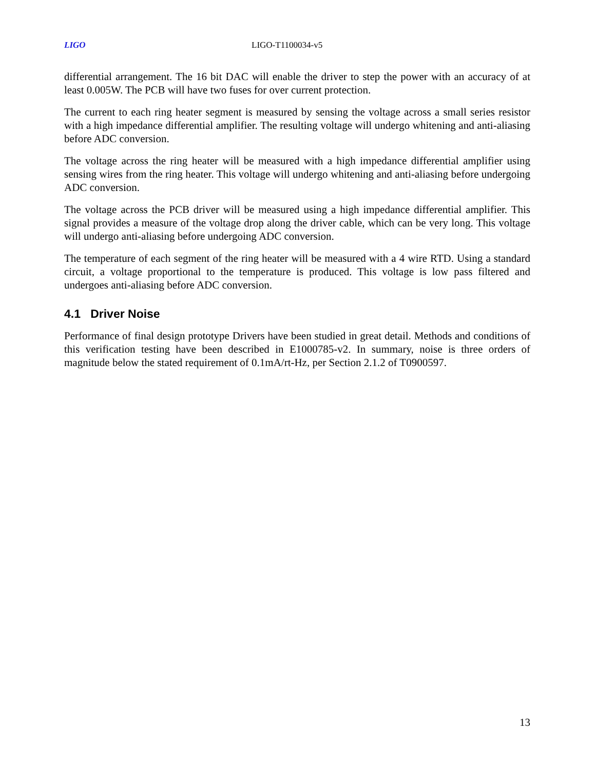LIGO LIGO-T1100034-v5
differential arrangement. The 16 bit DAC will enable the driver to step the power with an accuracy of at least 0.005W. The PCB will have two fuses for over current protection.
The current to each ring heater segment is measured by sensing the voltage across a small series resistor with a high impedance differential amplifier. The resulting voltage will undergo whitening and anti-aliasing before ADC conversion.
The voltage across the ring heater will be measured with a high impedance differential amplifier using sensing wires from the ring heater. This voltage will undergo whitening and anti-aliasing before undergoing ADC conversion.
The voltage across the PCB driver will be measured using a high impedance differential amplifier. This signal provides a measure of the voltage drop along the driver cable, which can be very long. This voltage will undergo anti-aliasing before undergoing ADC conversion.
The temperature of each segment of the ring heater will be measured with a 4 wire RTD. Using a standard circuit, a voltage proportional to the temperature is produced. This voltage is low pass filtered and undergoes anti-aliasing before ADC conversion.
4.1 Driver Noise
Performance of final design prototype Drivers have been studied in great detail. Methods and conditions of this verification testing have been described in E1000785-v2. In summary, noise is three orders of magnitude below the stated requirement of 0.1mA/rt-Hz, per Section 2.1.2 of T0900597.
13